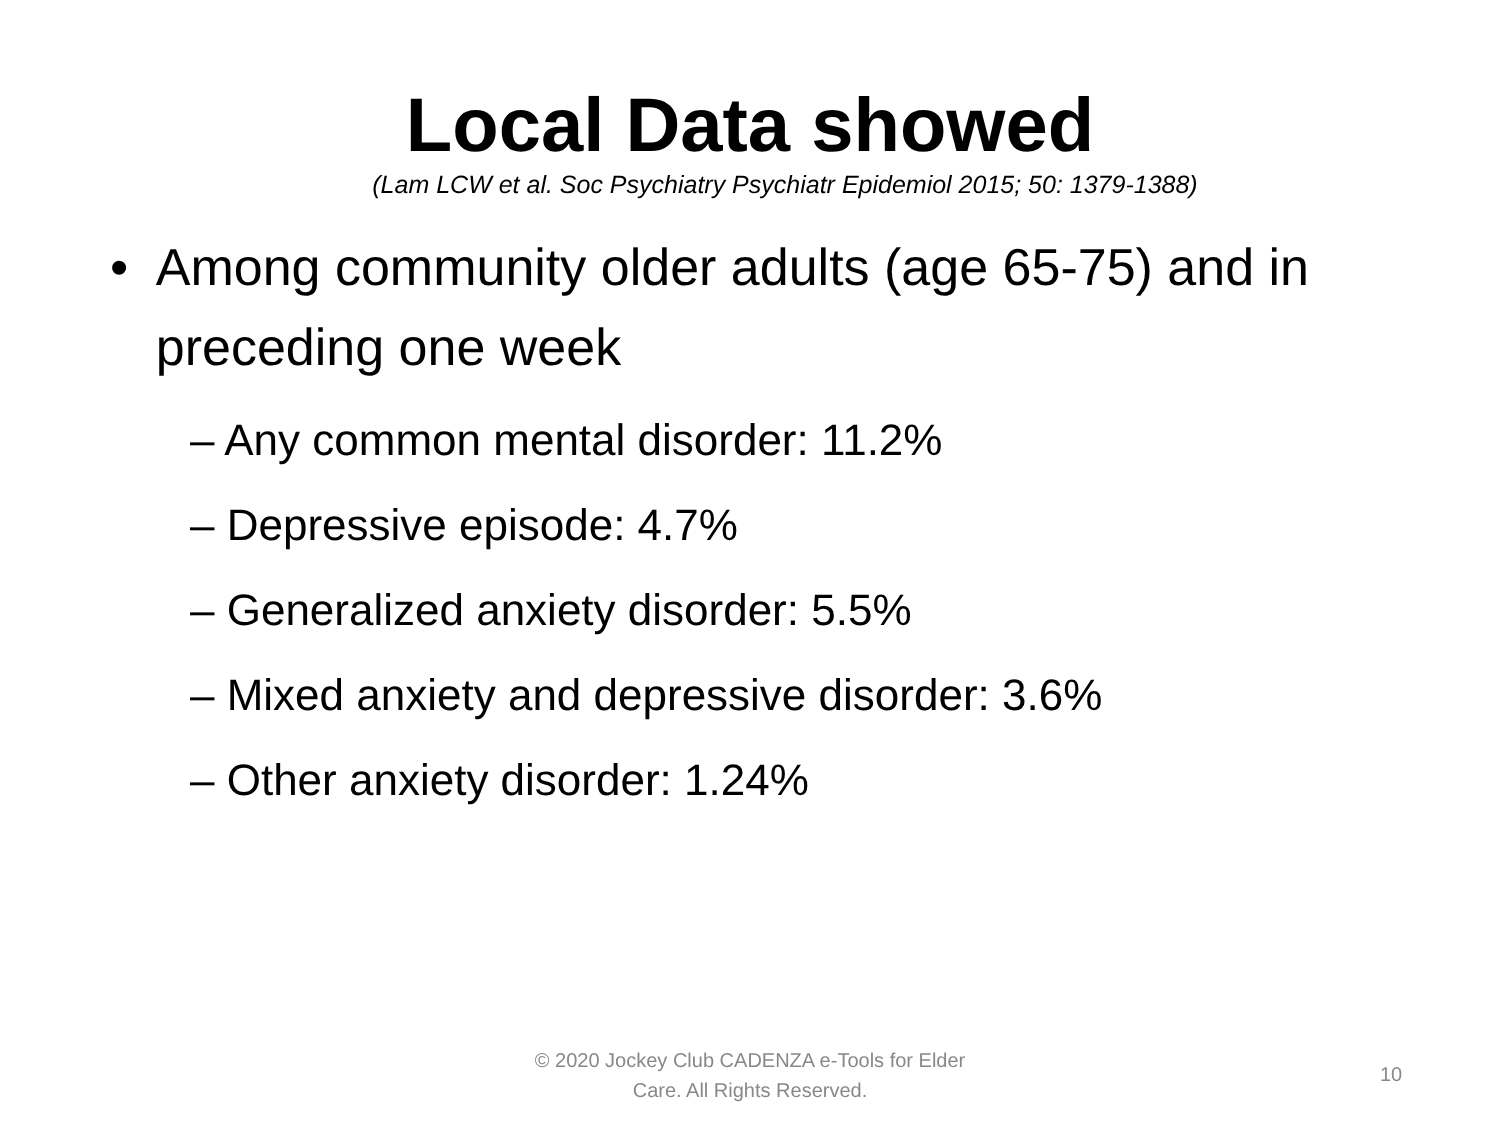Local Data showed
(Lam LCW et al. Soc Psychiatry Psychiatr Epidemiol 2015; 50: 1379-1388)
• Among community older adults (age 65-75) and in preceding one week
– Any common mental disorder: 11.2%
– Depressive episode: 4.7%
– Generalized anxiety disorder: 5.5%
– Mixed anxiety and depressive disorder: 3.6%
– Other anxiety disorder: 1.24%
© 2020 Jockey Club CADENZA e-Tools for Elder Care. All Rights Reserved.
10